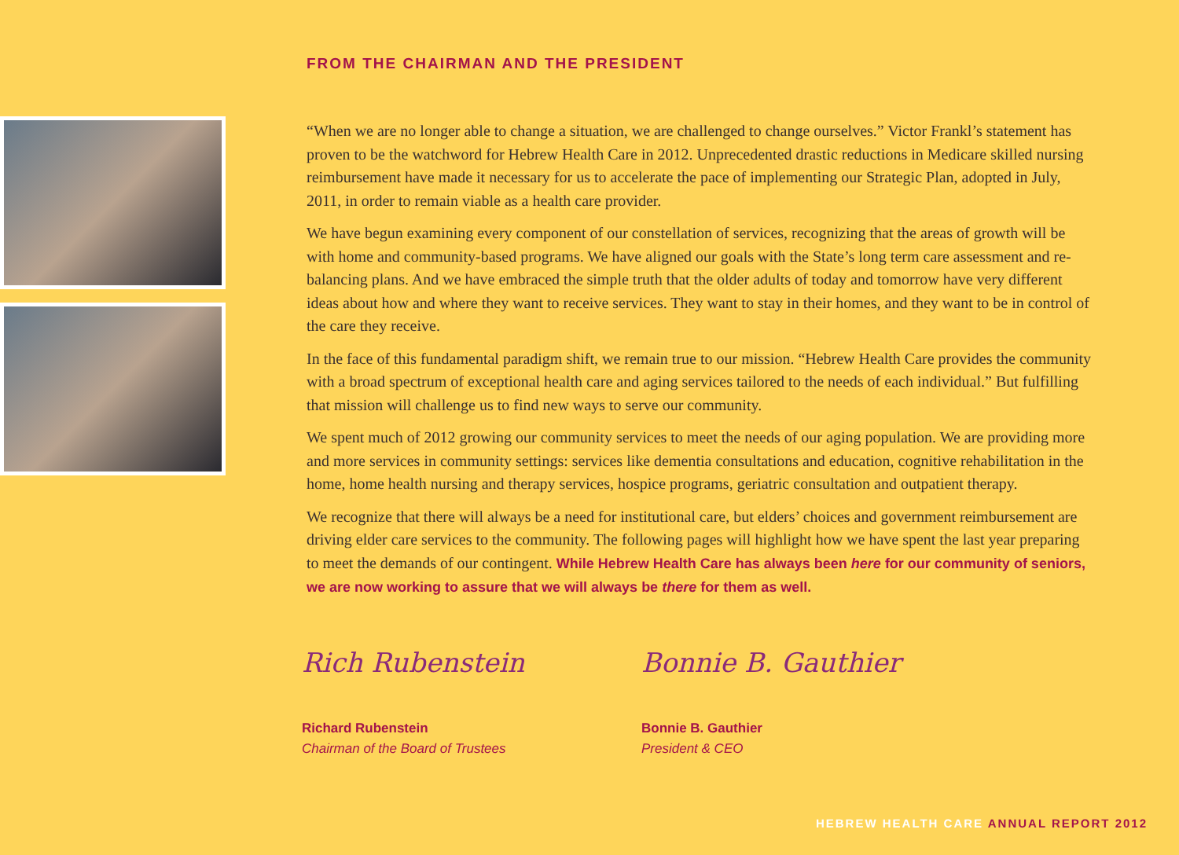FROM THE CHAIRMAN AND THE PRESIDENT
“When we are no longer able to change a situation, we are challenged to change ourselves.” Victor Frankl’s statement has proven to be the watchword for Hebrew Health Care in 2012. Unprecedented drastic reductions in Medicare skilled nursing reimbursement have made it necessary for us to accelerate the pace of implementing our Strategic Plan, adopted in July, 2011, in order to remain viable as a health care provider.
We have begun examining every component of our constellation of services, recognizing that the areas of growth will be with home and community-based programs. We have aligned our goals with the State’s long term care assessment and re-balancing plans. And we have embraced the simple truth that the older adults of today and tomorrow have very different ideas about how and where they want to receive services. They want to stay in their homes, and they want to be in control of the care they receive.
In the face of this fundamental paradigm shift, we remain true to our mission. “Hebrew Health Care provides the community with a broad spectrum of exceptional health care and aging services tailored to the needs of each individual.” But fulfilling that mission will challenge us to find new ways to serve our community.
We spent much of 2012 growing our community services to meet the needs of our aging population. We are providing more and more services in community settings: services like dementia consultations and education, cognitive rehabilitation in the home, home health nursing and therapy services, hospice programs, geriatric consultation and outpatient therapy.
We recognize that there will always be a need for institutional care, but elders’ choices and government reimbursement are driving elder care services to the community. The following pages will highlight how we have spent the last year preparing to meet the demands of our contingent. While Hebrew Health Care has always been here for our community of seniors, we are now working to assure that we will always be there for them as well.
Rich Rubenstein
Richard Rubenstein
Chairman of the Board of Trustees
Bonnie B. Gauthier
Bonnie B. Gauthier
President & CEO
HEBREW HEALTH CARE ANNUAL REPORT 2012